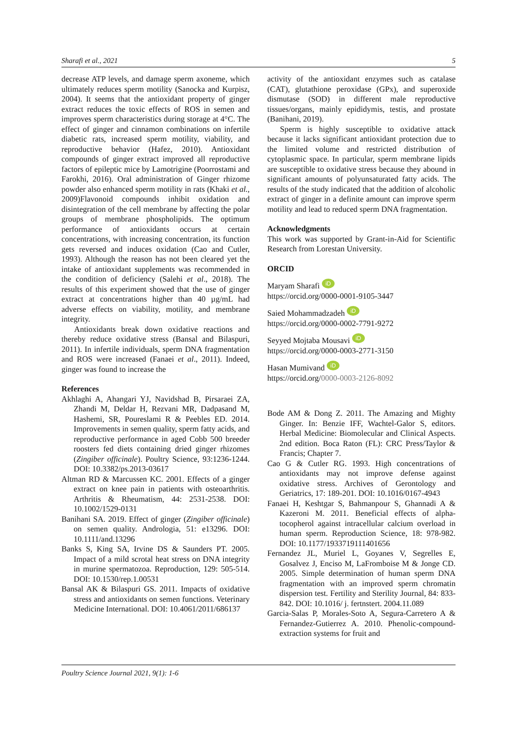Sharafi et al., 2021 5
decrease ATP levels, and damage sperm axoneme, which ultimately reduces sperm motility (Sanocka and Kurpisz, 2004). It seems that the antioxidant property of ginger extract reduces the toxic effects of ROS in semen and improves sperm characteristics during storage at 4°C. The effect of ginger and cinnamon combinations on infertile diabetic rats, increased sperm motility, viability, and reproductive behavior (Hafez, 2010). Antioxidant compounds of ginger extract improved all reproductive factors of epileptic mice by Lamotrigine (Poorrostami and Farokhi, 2016). Oral administration of Ginger rhizome powder also enhanced sperm motility in rats (Khaki et al., 2009)Flavonoid compounds inhibit oxidation and disintegration of the cell membrane by affecting the polar groups of membrane phospholipids. The optimum performance of antioxidants occurs at certain concentrations, with increasing concentration, its function gets reversed and induces oxidation (Cao and Cutler, 1993). Although the reason has not been cleared yet the intake of antioxidant supplements was recommended in the condition of deficiency (Salehi et al., 2018). The results of this experiment showed that the use of ginger extract at concentrations higher than 40 µg/mL had adverse effects on viability, motility, and membrane integrity.
Antioxidants break down oxidative reactions and thereby reduce oxidative stress (Bansal and Bilaspuri, 2011). In infertile individuals, sperm DNA fragmentation and ROS were increased (Fanaei et al., 2011). Indeed, ginger was found to increase the
References
Akhlaghi A, Ahangari YJ, Navidshad B, Pirsaraei ZA, Zhandi M, Deldar H, Rezvani MR, Dadpasand M, Hashemi, SR, Poureslami R & Peebles ED. 2014. Improvements in semen quality, sperm fatty acids, and reproductive performance in aged Cobb 500 breeder roosters fed diets containing dried ginger rhizomes (Zingiber officinale). Poultry Science, 93:1236-1244. DOI: 10.3382/ps.2013-03617
Altman RD & Marcussen KC. 2001. Effects of a ginger extract on knee pain in patients with osteoarthritis. Arthritis & Rheumatism, 44: 2531-2538. DOI: 10.1002/1529-0131
Banihani SA. 2019. Effect of ginger (Zingiber officinale) on semen quality. Andrologia, 51: e13296. DOI: 10.1111/and.13296
Banks S, King SA, Irvine DS & Saunders PT. 2005. Impact of a mild scrotal heat stress on DNA integrity in murine spermatozoa. Reproduction, 129: 505-514. DOI: 10.1530/rep.1.00531
Bansal AK & Bilaspuri GS. 2011. Impacts of oxidative stress and antioxidants on semen functions. Veterinary Medicine International. DOI: 10.4061/2011/686137
activity of the antioxidant enzymes such as catalase (CAT), glutathione peroxidase (GPx), and superoxide dismutase (SOD) in different male reproductive tissues/organs, mainly epididymis, testis, and prostate (Banihani, 2019).
Sperm is highly susceptible to oxidative attack because it lacks significant antioxidant protection due to the limited volume and restricted distribution of cytoplasmic space. In particular, sperm membrane lipids are susceptible to oxidative stress because they abound in significant amounts of polyunsaturated fatty acids. The results of the study indicated that the addition of alcoholic extract of ginger in a definite amount can improve sperm motility and lead to reduced sperm DNA fragmentation.
Acknowledgments
This work was supported by Grant-in-Aid for Scientific Research from Lorestan University.
ORCID
Maryam Sharafi iD
https://orcid.org/0000-0001-9105-3447
Saied Mohammadzadeh iD
https://orcid.org/0000-0002-7791-9272
Seyyed Mojtaba Mousavi iD
https://orcid.org/0000-0003-2771-3150
Hasan Mumivand iD
https://orcid.org/0000-0003-2126-8092
Bode AM & Dong Z. 2011. The Amazing and Mighty Ginger. In: Benzie IFF, Wachtel-Galor S, editors. Herbal Medicine: Biomolecular and Clinical Aspects. 2nd edition. Boca Raton (FL): CRC Press/Taylor & Francis; Chapter 7.
Cao G & Cutler RG. 1993. High concentrations of antioxidants may not improve defense against oxidative stress. Archives of Gerontology and Geriatrics, 17: 189-201. DOI: 10.1016/0167-4943
Fanaei H, Keshtgar S, Bahmanpour S, Ghannadi A & Kazeroni M. 2011. Beneficial effects of alpha-tocopherol against intracellular calcium overload in human sperm. Reproduction Science, 18: 978-982. DOI: 10.1177/1933719111401656
Fernandez JL, Muriel L, Goyanes V, Segrelles E, Gosalvez J, Enciso M, LaFromboise M & Jonge CD. 2005. Simple determination of human sperm DNA fragmentation with an improved sperm chromatin dispersion test. Fertility and Sterility Journal, 84: 833-842. DOI: 10.1016/ j. fertnstert. 2004.11.089
Garcia-Salas P, Morales-Soto A, Segura-Carretero A & Fernandez-Gutierrez A. 2010. Phenolic-compound-extraction systems for fruit and
Poultry Science Journal 2021, 9(1): 1-6